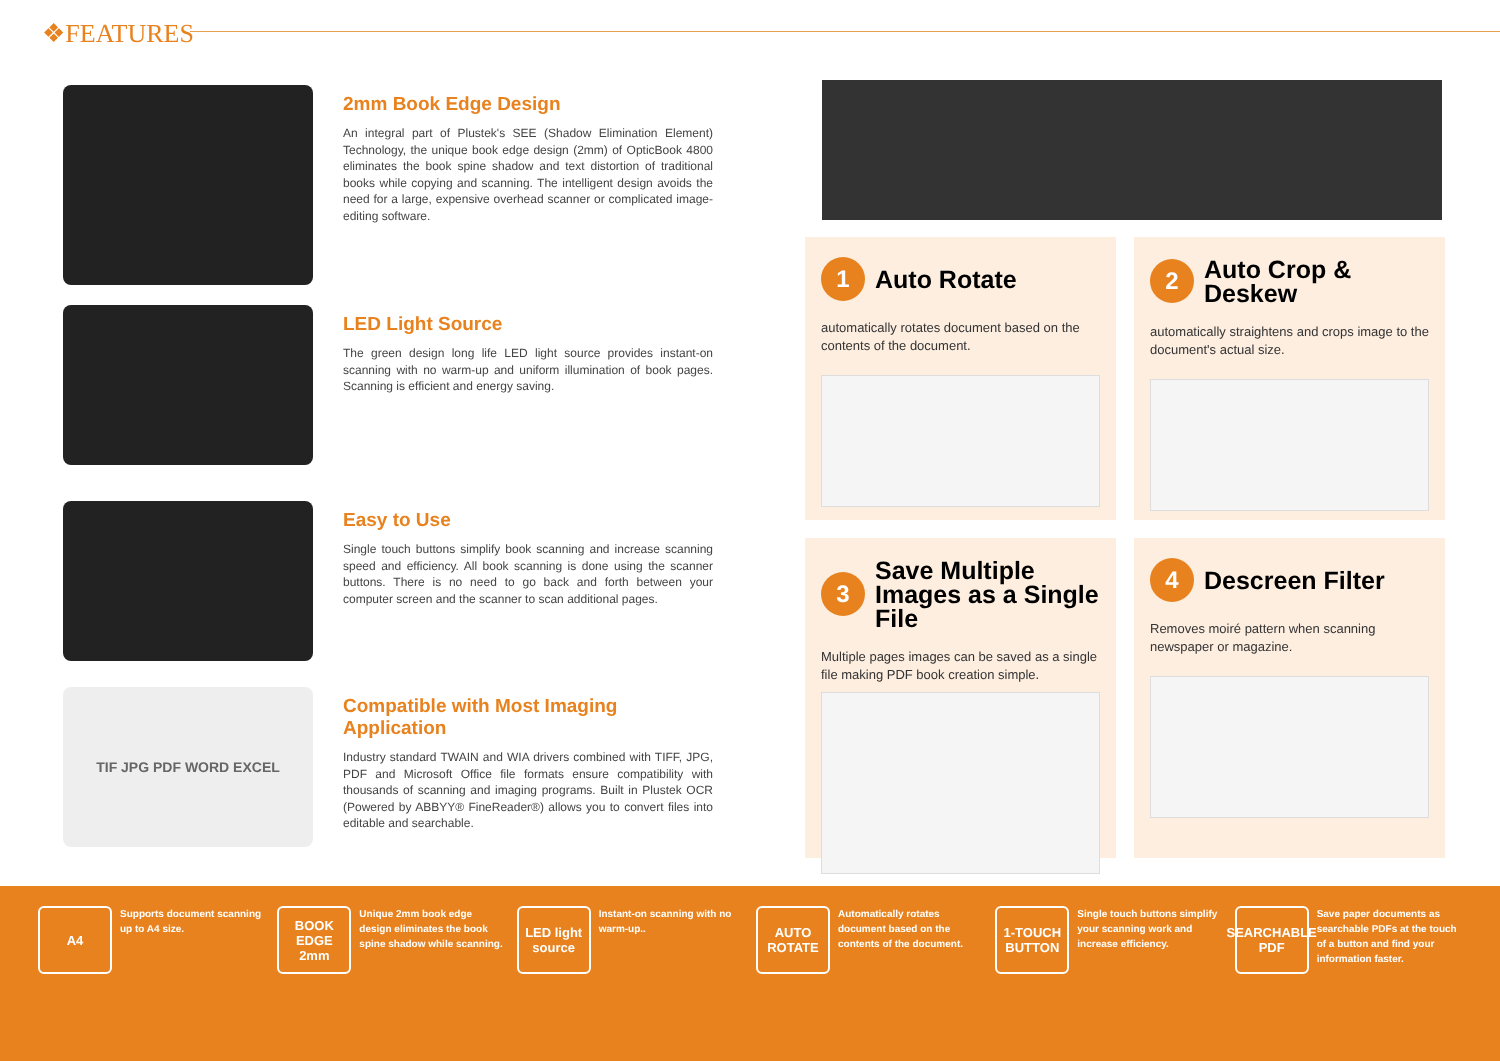❖FEATURES
2mm Book Edge Design
An integral part of Plustek's SEE (Shadow Elimination Element) Technology, the unique book edge design (2mm) of OpticBook 4800 eliminates the book spine shadow and text distortion of traditional books while copying and scanning. The intelligent design avoids the need for a large, expensive overhead scanner or complicated image-editing software.
LED Light Source
The green design long life LED light source provides instant-on scanning with no warm-up and uniform illumination of book pages. Scanning is efficient and energy saving.
Easy to Use
Single touch buttons simplify book scanning and increase scanning speed and efficiency. All book scanning is done using the scanner buttons. There is no need to go back and forth between your computer screen and the scanner to scan additional pages.
TIF JPG PDF WORD EXCEL
Compatible with Most Imaging Application
Industry standard TWAIN and WIA drivers combined with TIFF, JPG, PDF and Microsoft Office file formats ensure compatibility with thousands of scanning and imaging programs. Built in Plustek OCR (Powered by ABBYY® FineReader®) allows you to convert files into editable and searchable.
1 Auto Rotate
automatically rotates document based on the contents of the document.
2 Auto Crop & Deskew
automatically straightens and crops image to the document's actual size.
3 Save Multiple Images as a Single File
Multiple pages images can be saved as a single file making PDF book creation simple.
4 Descreen Filter
Removes moiré pattern when scanning newspaper or magazine.
A4
Supports document scanning up to A4 size.
BOOK EDGE 2mm
Unique 2mm book edge design eliminates the book spine shadow while scanning.
LED light source
Instant-on scanning with no warm-up..
AUTO ROTATE
Automatically rotates document based on the contents of the document.
1-TOUCH BUTTON
Single touch buttons simplify your scanning work and increase efficiency.
SEARCHABLE PDF
Save paper documents as searchable PDFs at the touch of a button and find your information faster.